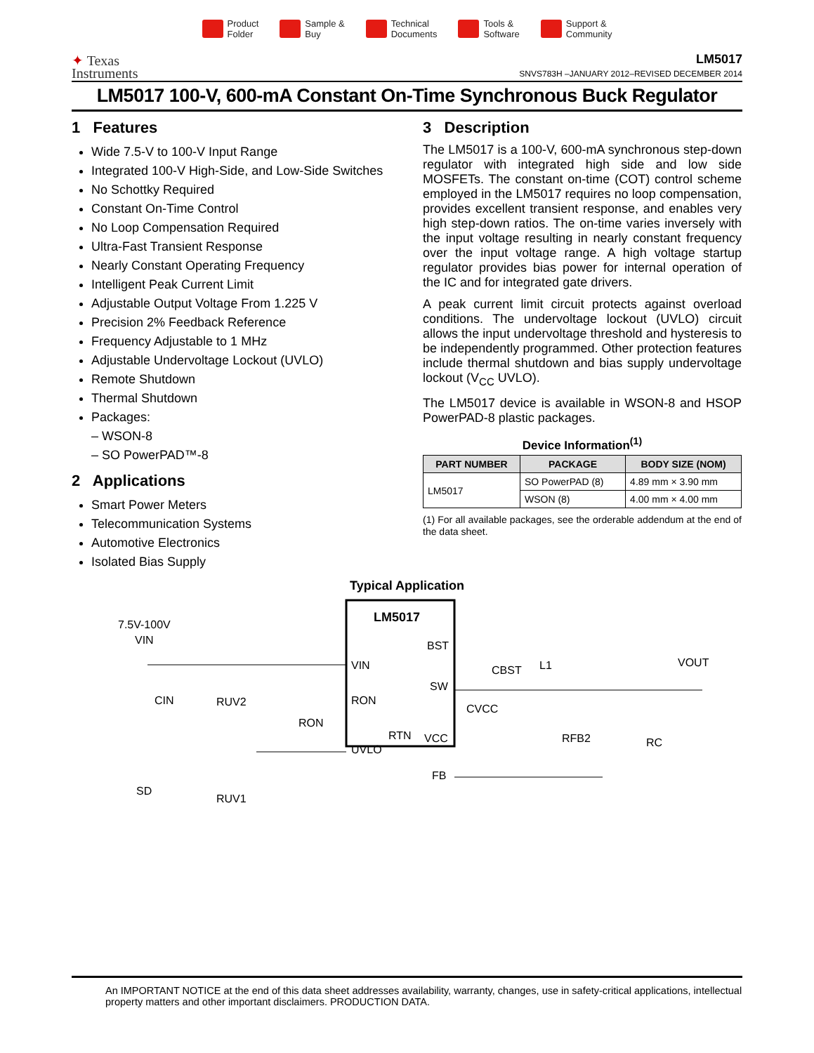Product
Folder
Sample &
Buy
Technical
Documents
Tools &
Software
Support &
Community
✦ Texas
Instruments
LM5017
SNVS783H –JANUARY 2012–REVISED DECEMBER 2014
LM5017 100-V, 600-mA Constant On-Time Synchronous Buck Regulator
1 Features
Wide 7.5-V to 100-V Input Range
Integrated 100-V High-Side, and Low-Side Switches
No Schottky Required
Constant On-Time Control
No Loop Compensation Required
Ultra-Fast Transient Response
Nearly Constant Operating Frequency
Intelligent Peak Current Limit
Adjustable Output Voltage From 1.225 V
Precision 2% Feedback Reference
Frequency Adjustable to 1 MHz
Adjustable Undervoltage Lockout (UVLO)
Remote Shutdown
Thermal Shutdown
Packages:
– WSON-8
– SO PowerPAD™-8
2 Applications
Smart Power Meters
Telecommunication Systems
Automotive Electronics
Isolated Bias Supply
3 Description
The LM5017 is a 100-V, 600-mA synchronous step-down regulator with integrated high side and low side MOSFETs. The constant on-time (COT) control scheme employed in the LM5017 requires no loop compensation, provides excellent transient response, and enables very high step-down ratios. The on-time varies inversely with the input voltage resulting in nearly constant frequency over the input voltage range. A high voltage startup regulator provides bias power for internal operation of the IC and for integrated gate drivers.
A peak current limit circuit protects against overload conditions. The undervoltage lockout (UVLO) circuit allows the input undervoltage threshold and hysteresis to be independently programmed. Other protection features include thermal shutdown and bias supply undervoltage lockout (V<sub>CC</sub> UVLO).
The LM5017 device is available in WSON-8 and HSOP PowerPAD-8 plastic packages.
Device Information<sup>(1)</sup>
| PART NUMBER | PACKAGE | BODY SIZE (NOM) |
| --- | --- | --- |
| LM5017 | SO PowerPAD (8) | 4.89 mm × 3.90 mm |
| | WSON (8) | 4.00 mm × 4.00 mm |
(1) For all available packages, see the orderable addendum at the end of the data sheet.
Typical Application
LM5017
7.5V-100V
VIN
VIN
RON
UVLO
BST
SW
VCC
FB
RTN
CIN
RUV2
RON
SD
RUV1
CBST
L1
CVCC
RFB2
RC
VOUT
An IMPORTANT NOTICE at the end of this data sheet addresses availability, warranty, changes, use in safety-critical applications, intellectual property matters and other important disclaimers. PRODUCTION DATA.